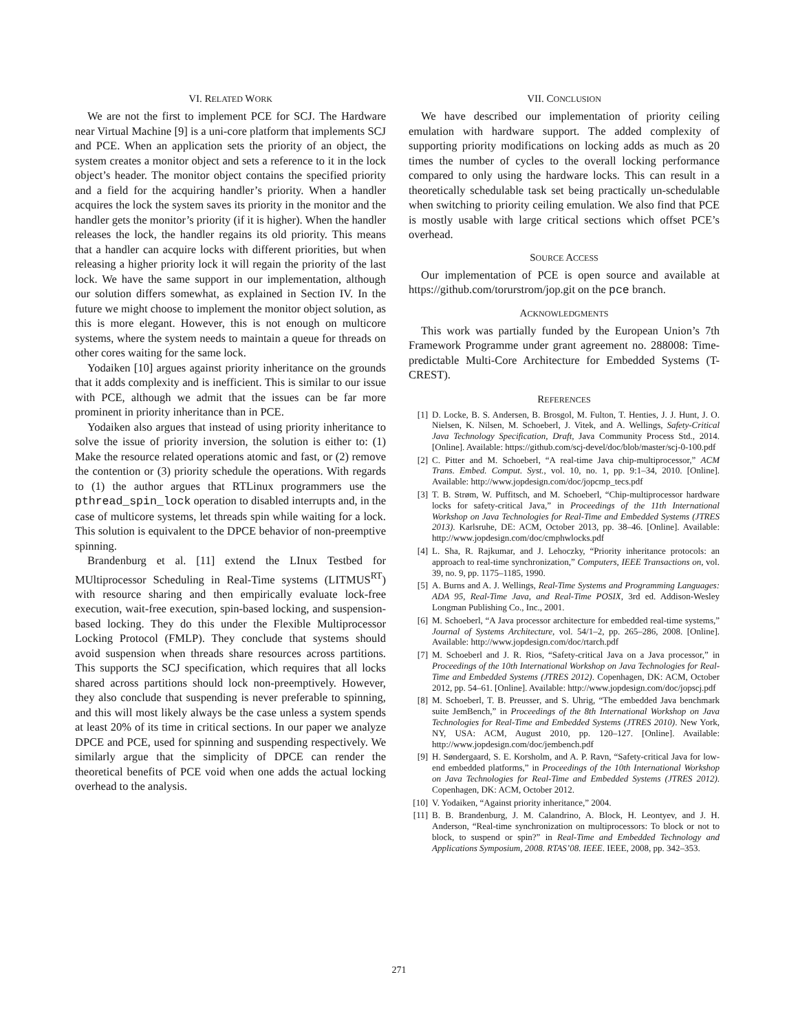VI. RELATED WORK
We are not the first to implement PCE for SCJ. The Hardware near Virtual Machine [9] is a uni-core platform that implements SCJ and PCE. When an application sets the priority of an object, the system creates a monitor object and sets a reference to it in the lock object’s header. The monitor object contains the specified priority and a field for the acquiring handler’s priority. When a handler acquires the lock the system saves its priority in the monitor and the handler gets the monitor’s priority (if it is higher). When the handler releases the lock, the handler regains its old priority. This means that a handler can acquire locks with different priorities, but when releasing a higher priority lock it will regain the priority of the last lock. We have the same support in our implementation, although our solution differs somewhat, as explained in Section IV. In the future we might choose to implement the monitor object solution, as this is more elegant. However, this is not enough on multicore systems, where the system needs to maintain a queue for threads on other cores waiting for the same lock.
Yodaiken [10] argues against priority inheritance on the grounds that it adds complexity and is inefficient. This is similar to our issue with PCE, although we admit that the issues can be far more prominent in priority inheritance than in PCE.
Yodaiken also argues that instead of using priority inheritance to solve the issue of priority inversion, the solution is either to: (1) Make the resource related operations atomic and fast, or (2) remove the contention or (3) priority schedule the operations. With regards to (1) the author argues that RTLinux programmers use the pthread_spin_lock operation to disabled interrupts and, in the case of multicore systems, let threads spin while waiting for a lock. This solution is equivalent to the DPCE behavior of non-preemptive spinning.
Brandenburg et al. [11] extend the LInux Testbed for MUltiprocessor Scheduling in Real-Time systems (LITMUS<sup>RT</sup>) with resource sharing and then empirically evaluate lock-free execution, wait-free execution, spin-based locking, and suspension-based locking. They do this under the Flexible Multiprocessor Locking Protocol (FMLP). They conclude that systems should avoid suspension when threads share resources across partitions. This supports the SCJ specification, which requires that all locks shared across partitions should lock non-preemptively. However, they also conclude that suspending is never preferable to spinning, and this will most likely always be the case unless a system spends at least 20% of its time in critical sections. In our paper we analyze DPCE and PCE, used for spinning and suspending respectively. We similarly argue that the simplicity of DPCE can render the theoretical benefits of PCE void when one adds the actual locking overhead to the analysis.
VII. CONCLUSION
We have described our implementation of priority ceiling emulation with hardware support. The added complexity of supporting priority modifications on locking adds as much as 20 times the number of cycles to the overall locking performance compared to only using the hardware locks. This can result in a theoretically schedulable task set being practically un-schedulable when switching to priority ceiling emulation. We also find that PCE is mostly usable with large critical sections which offset PCE’s overhead.
SOURCE ACCESS
Our implementation of PCE is open source and available at https://github.com/torurstrom/jop.git on the pce branch.
ACKNOWLEDGMENTS
This work was partially funded by the European Union’s 7th Framework Programme under grant agreement no. 288008: Time-predictable Multi-Core Architecture for Embedded Systems (T-CREST).
REFERENCES
[1] D. Locke, B. S. Andersen, B. Brosgol, M. Fulton, T. Henties, J. J. Hunt, J. O. Nielsen, K. Nilsen, M. Schoeberl, J. Vitek, and A. Wellings, Safety-Critical Java Technology Specification, Draft, Java Community Process Std., 2014. [Online]. Available: https://github.com/scj-devel/doc/blob/master/scj-0-100.pdf
[2] C. Pitter and M. Schoeberl, “A real-time Java chip-multiprocessor,” ACM Trans. Embed. Comput. Syst., vol. 10, no. 1, pp. 9:1–34, 2010. [Online]. Available: http://www.jopdesign.com/doc/jopcmp_tecs.pdf
[3] T. B. Strøm, W. Puffitsch, and M. Schoeberl, “Chip-multiprocessor hardware locks for safety-critical Java,” in Proceedings of the 11th International Workshop on Java Technologies for Real-Time and Embedded Systems (JTRES 2013). Karlsruhe, DE: ACM, October 2013, pp. 38–46. [Online]. Available: http://www.jopdesign.com/doc/cmphwlocks.pdf
[4] L. Sha, R. Rajkumar, and J. Lehoczky, “Priority inheritance protocols: an approach to real-time synchronization,” Computers, IEEE Transactions on, vol. 39, no. 9, pp. 1175–1185, 1990.
[5] A. Burns and A. J. Wellings, Real-Time Systems and Programming Languages: ADA 95, Real-Time Java, and Real-Time POSIX, 3rd ed. Addison-Wesley Longman Publishing Co., Inc., 2001.
[6] M. Schoeberl, “A Java processor architecture for embedded real-time systems,” Journal of Systems Architecture, vol. 54/1–2, pp. 265–286, 2008. [Online]. Available: http://www.jopdesign.com/doc/rtarch.pdf
[7] M. Schoeberl and J. R. Rios, “Safety-critical Java on a Java processor,” in Proceedings of the 10th International Workshop on Java Technologies for Real-Time and Embedded Systems (JTRES 2012). Copenhagen, DK: ACM, October 2012, pp. 54–61. [Online]. Available: http://www.jopdesign.com/doc/jopscj.pdf
[8] M. Schoeberl, T. B. Preusser, and S. Uhrig, “The embedded Java benchmark suite JemBench,” in Proceedings of the 8th International Workshop on Java Technologies for Real-Time and Embedded Systems (JTRES 2010). New York, NY, USA: ACM, August 2010, pp. 120–127. [Online]. Available: http://www.jopdesign.com/doc/jembench.pdf
[9] H. Søndergaard, S. E. Korsholm, and A. P. Ravn, “Safety-critical Java for low-end embedded platforms,” in Proceedings of the 10th International Workshop on Java Technologies for Real-Time and Embedded Systems (JTRES 2012). Copenhagen, DK: ACM, October 2012.
[10] V. Yodaiken, “Against priority inheritance,” 2004.
[11] B. B. Brandenburg, J. M. Calandrino, A. Block, H. Leontyev, and J. H. Anderson, “Real-time synchronization on multiprocessors: To block or not to block, to suspend or spin?” in Real-Time and Embedded Technology and Applications Symposium, 2008. RTAS’08. IEEE. IEEE, 2008, pp. 342–353.
271